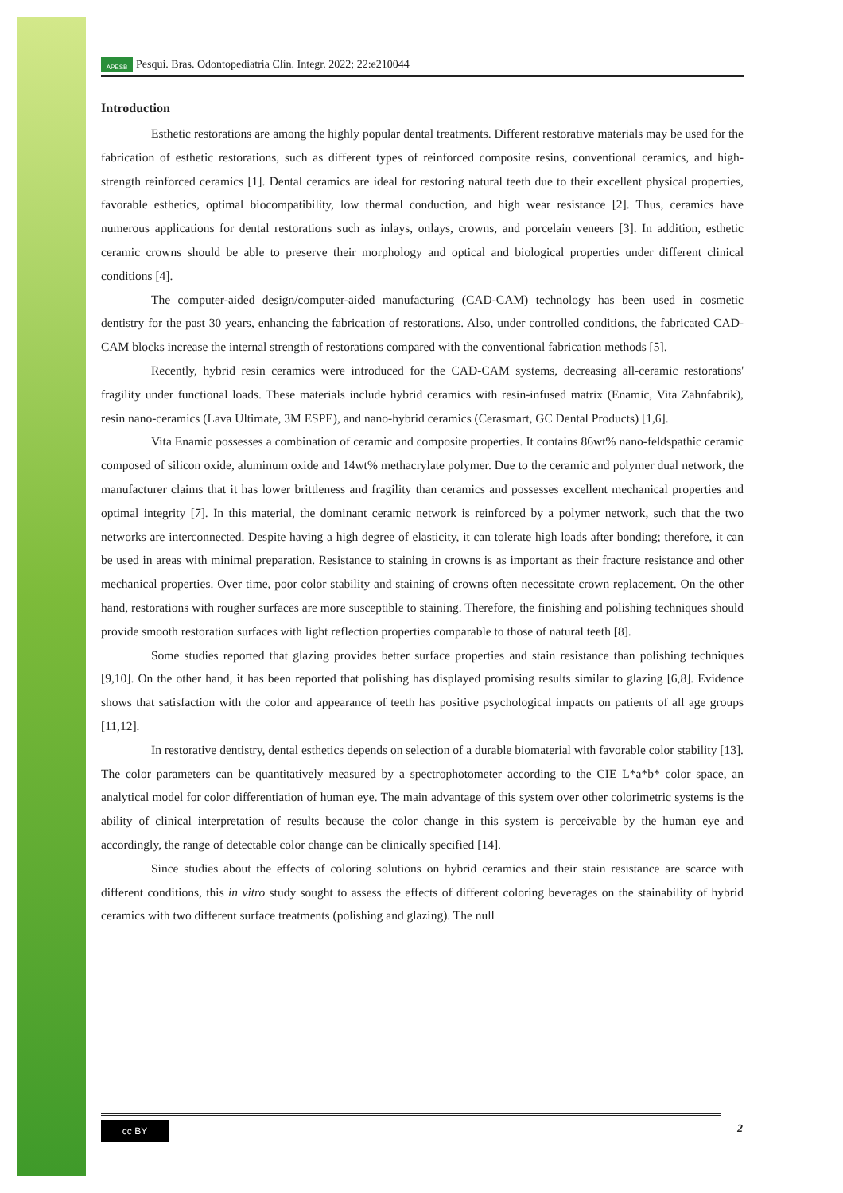APESB Pesqui. Bras. Odontopediatria Clín. Integr. 2022; 22:e210044
Introduction
Esthetic restorations are among the highly popular dental treatments. Different restorative materials may be used for the fabrication of esthetic restorations, such as different types of reinforced composite resins, conventional ceramics, and high-strength reinforced ceramics [1]. Dental ceramics are ideal for restoring natural teeth due to their excellent physical properties, favorable esthetics, optimal biocompatibility, low thermal conduction, and high wear resistance [2]. Thus, ceramics have numerous applications for dental restorations such as inlays, onlays, crowns, and porcelain veneers [3]. In addition, esthetic ceramic crowns should be able to preserve their morphology and optical and biological properties under different clinical conditions [4].
The computer-aided design/computer-aided manufacturing (CAD-CAM) technology has been used in cosmetic dentistry for the past 30 years, enhancing the fabrication of restorations. Also, under controlled conditions, the fabricated CAD-CAM blocks increase the internal strength of restorations compared with the conventional fabrication methods [5].
Recently, hybrid resin ceramics were introduced for the CAD-CAM systems, decreasing all-ceramic restorations' fragility under functional loads. These materials include hybrid ceramics with resin-infused matrix (Enamic, Vita Zahnfabrik), resin nano-ceramics (Lava Ultimate, 3M ESPE), and nano-hybrid ceramics (Cerasmart, GC Dental Products) [1,6].
Vita Enamic possesses a combination of ceramic and composite properties. It contains 86wt% nano-feldspathic ceramic composed of silicon oxide, aluminum oxide and 14wt% methacrylate polymer. Due to the ceramic and polymer dual network, the manufacturer claims that it has lower brittleness and fragility than ceramics and possesses excellent mechanical properties and optimal integrity [7]. In this material, the dominant ceramic network is reinforced by a polymer network, such that the two networks are interconnected. Despite having a high degree of elasticity, it can tolerate high loads after bonding; therefore, it can be used in areas with minimal preparation. Resistance to staining in crowns is as important as their fracture resistance and other mechanical properties. Over time, poor color stability and staining of crowns often necessitate crown replacement. On the other hand, restorations with rougher surfaces are more susceptible to staining. Therefore, the finishing and polishing techniques should provide smooth restoration surfaces with light reflection properties comparable to those of natural teeth [8].
Some studies reported that glazing provides better surface properties and stain resistance than polishing techniques [9,10]. On the other hand, it has been reported that polishing has displayed promising results similar to glazing [6,8]. Evidence shows that satisfaction with the color and appearance of teeth has positive psychological impacts on patients of all age groups [11,12].
In restorative dentistry, dental esthetics depends on selection of a durable biomaterial with favorable color stability [13]. The color parameters can be quantitatively measured by a spectrophotometer according to the CIE L*a*b* color space, an analytical model for color differentiation of human eye. The main advantage of this system over other colorimetric systems is the ability of clinical interpretation of results because the color change in this system is perceivable by the human eye and accordingly, the range of detectable color change can be clinically specified [14].
Since studies about the effects of coloring solutions on hybrid ceramics and their stain resistance are scarce with different conditions, this in vitro study sought to assess the effects of different coloring beverages on the stainability of hybrid ceramics with two different surface treatments (polishing and glazing). The null
cc BY
2